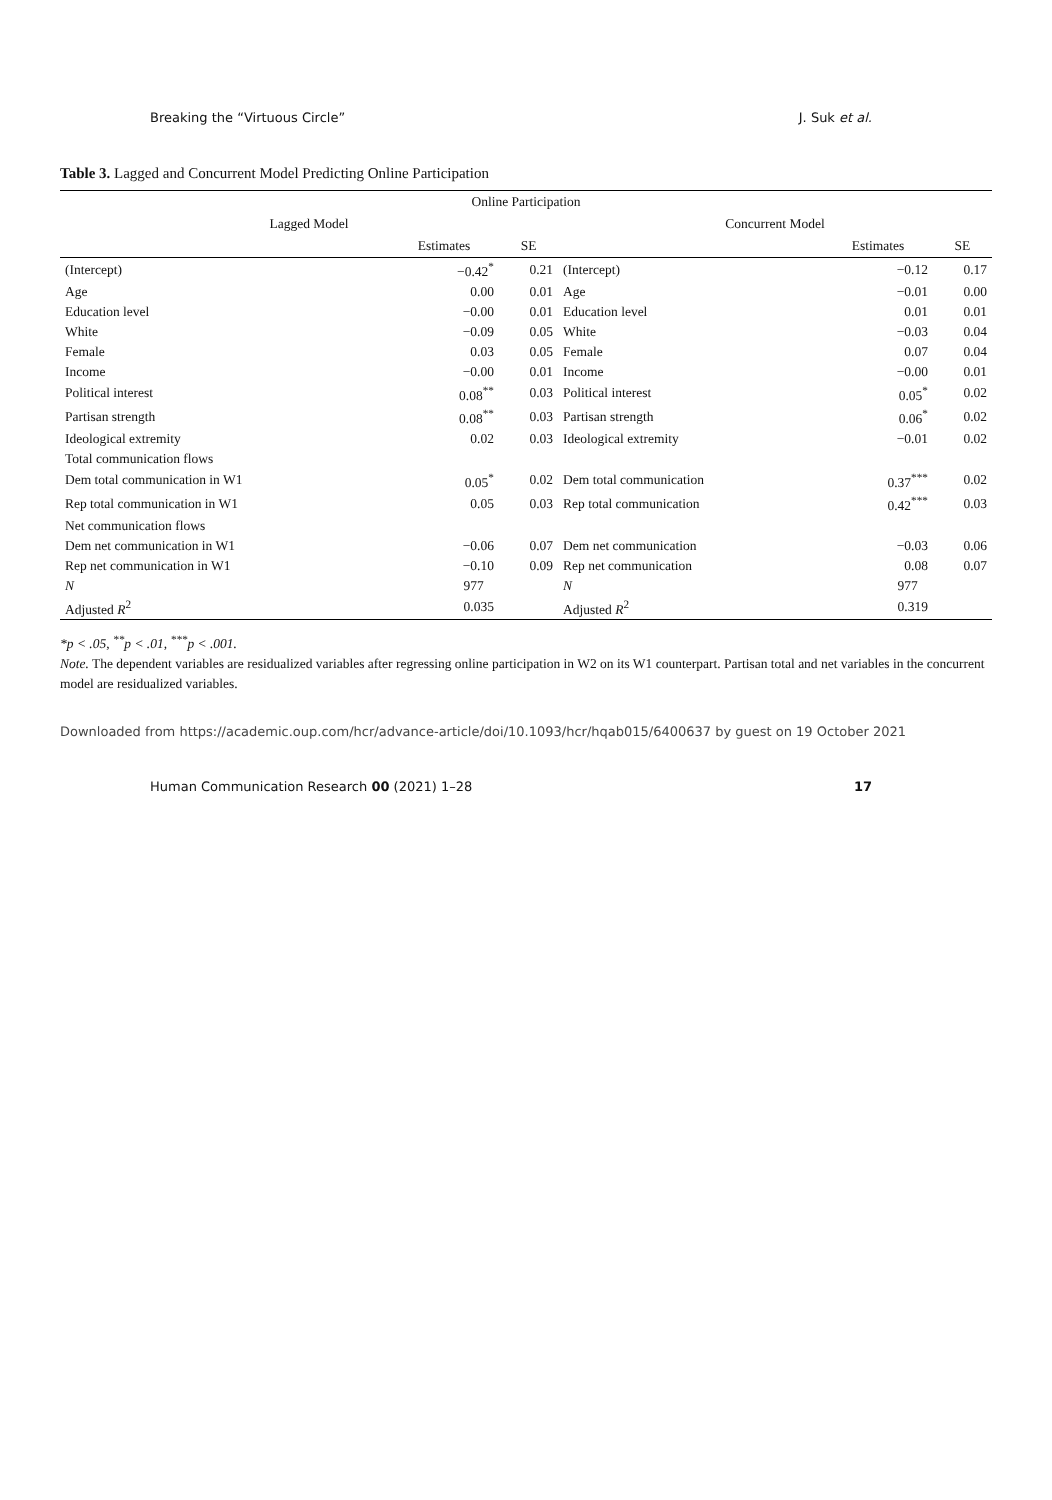Breaking the “Virtuous Circle” J. Suk et al.
Table 3. Lagged and Concurrent Model Predicting Online Participation
| Online Participation | | | | | |
| --- | --- | --- | --- | --- | --- |
| Lagged Model | | | Concurrent Model | | |
| | Estimates | SE | | Estimates | SE |
| (Intercept) | −0.42<sup>*</sup> | 0.21 | (Intercept) | −0.12 | 0.17 |
| Age | 0.00 | 0.01 | Age | −0.01 | 0.00 |
| Education level | −0.00 | 0.01 | Education level | 0.01 | 0.01 |
| White | −0.09 | 0.05 | White | −0.03 | 0.04 |
| Female | 0.03 | 0.05 | Female | 0.07 | 0.04 |
| Income | −0.00 | 0.01 | Income | −0.00 | 0.01 |
| Political interest | 0.08<sup>**</sup> | 0.03 | Political interest | 0.05<sup>*</sup> | 0.02 |
| Partisan strength | 0.08<sup>**</sup> | 0.03 | Partisan strength | 0.06<sup>*</sup> | 0.02 |
| Ideological extremity | 0.02 | 0.03 | Ideological extremity | −0.01 | 0.02 |
| Total communication flows | | | | | |
| Dem total communication in W1 | 0.05<sup>*</sup> | 0.02 | Dem total communication | 0.37<sup>***</sup> | 0.02 |
| Rep total communication in W1 | 0.05 | 0.03 | Rep total communication | 0.42<sup>***</sup> | 0.03 |
| Net communication flows | | | | | |
| Dem net communication in W1 | −0.06 | 0.07 | Dem net communication | −0.03 | 0.06 |
| Rep net communication in W1 | −0.10 | 0.09 | Rep net communication | 0.08 | 0.07 |
| N | 977 | | N | 977 | |
| Adjusted R<sup>2</sup> | 0.035 | | Adjusted R<sup>2</sup> | 0.319 | |
*p < .05, <sup>**</sup>p < .01, <sup>***</sup>p < .001.
Note. The dependent variables are residualized variables after regressing online participation in W2 on its W1 counterpart. Partisan total and net variables in the concurrent model are residualized variables.
Downloaded from https://academic.oup.com/hcr/advance-article/doi/10.1093/hcr/hqab015/6400637 by guest on 19 October 2021
Human Communication Research 00 (2021) 1–28 17